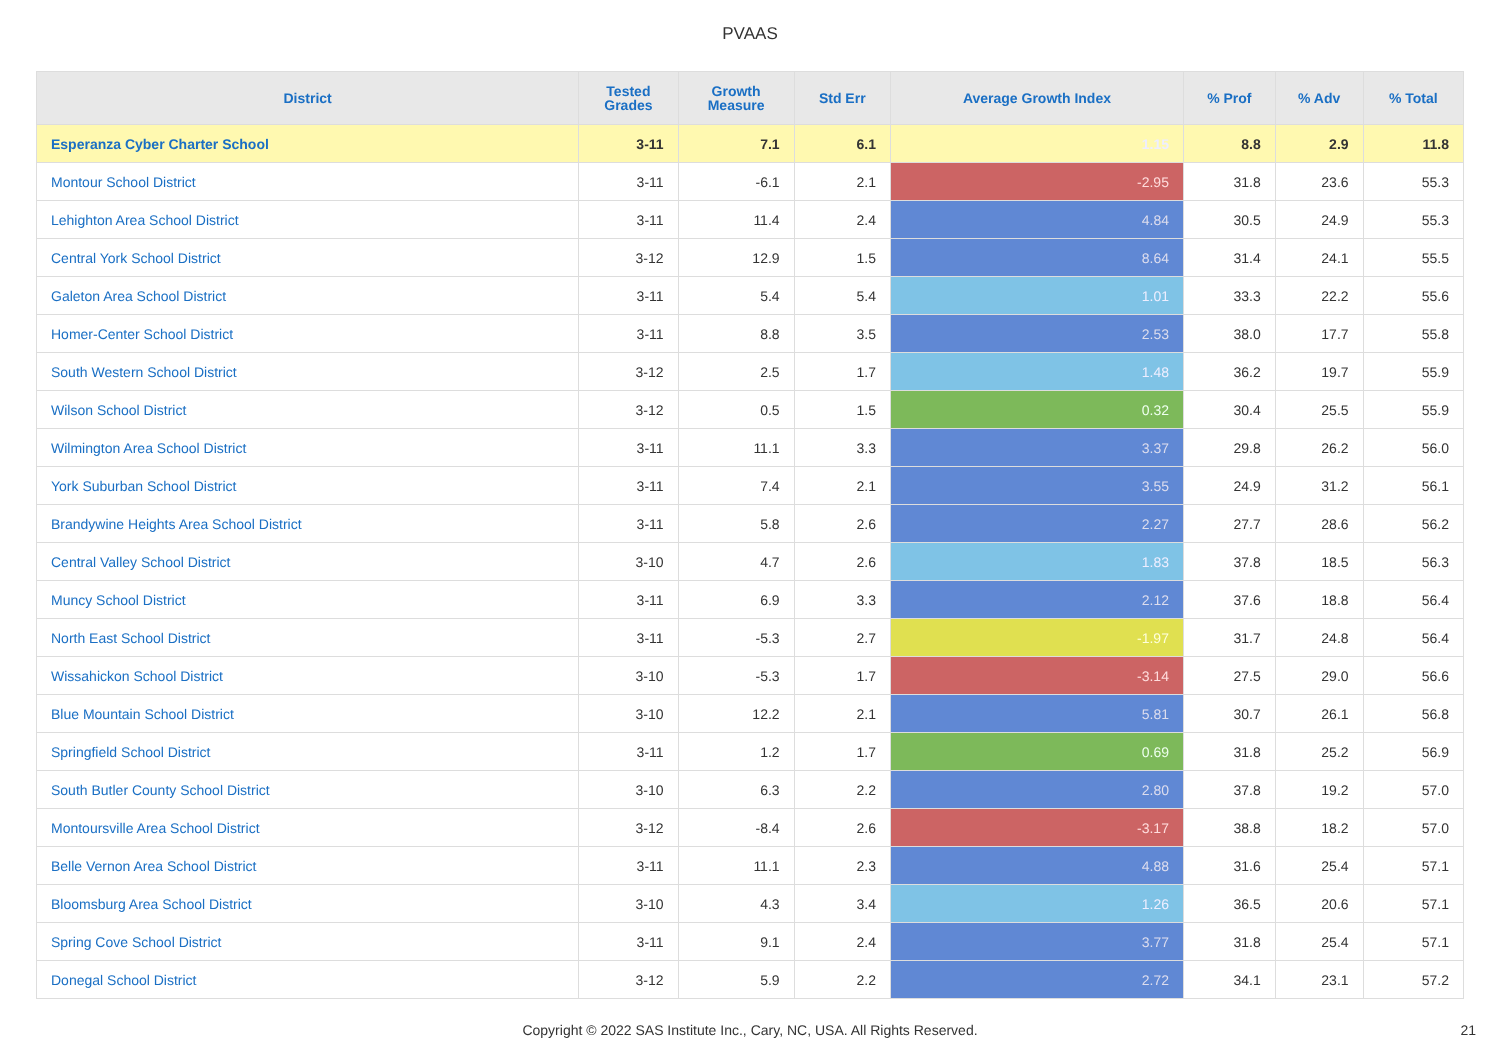PVAAS
| District | Tested Grades | Growth Measure | Std Err | Average Growth Index | % Prof | % Adv | % Total |
| --- | --- | --- | --- | --- | --- | --- | --- |
| Esperanza Cyber Charter School | 3-11 | 7.1 | 6.1 | 1.15 | 8.8 | 2.9 | 11.8 |
| Montour School District | 3-11 | -6.1 | 2.1 | -2.95 | 31.8 | 23.6 | 55.3 |
| Lehighton Area School District | 3-11 | 11.4 | 2.4 | 4.84 | 30.5 | 24.9 | 55.3 |
| Central York School District | 3-12 | 12.9 | 1.5 | 8.64 | 31.4 | 24.1 | 55.5 |
| Galeton Area School District | 3-11 | 5.4 | 5.4 | 1.01 | 33.3 | 22.2 | 55.6 |
| Homer-Center School District | 3-11 | 8.8 | 3.5 | 2.53 | 38.0 | 17.7 | 55.8 |
| South Western School District | 3-12 | 2.5 | 1.7 | 1.48 | 36.2 | 19.7 | 55.9 |
| Wilson School District | 3-12 | 0.5 | 1.5 | 0.32 | 30.4 | 25.5 | 55.9 |
| Wilmington Area School District | 3-11 | 11.1 | 3.3 | 3.37 | 29.8 | 26.2 | 56.0 |
| York Suburban School District | 3-11 | 7.4 | 2.1 | 3.55 | 24.9 | 31.2 | 56.1 |
| Brandywine Heights Area School District | 3-11 | 5.8 | 2.6 | 2.27 | 27.7 | 28.6 | 56.2 |
| Central Valley School District | 3-10 | 4.7 | 2.6 | 1.83 | 37.8 | 18.5 | 56.3 |
| Muncy School District | 3-11 | 6.9 | 3.3 | 2.12 | 37.6 | 18.8 | 56.4 |
| North East School District | 3-11 | -5.3 | 2.7 | -1.97 | 31.7 | 24.8 | 56.4 |
| Wissahickon School District | 3-10 | -5.3 | 1.7 | -3.14 | 27.5 | 29.0 | 56.6 |
| Blue Mountain School District | 3-10 | 12.2 | 2.1 | 5.81 | 30.7 | 26.1 | 56.8 |
| Springfield School District | 3-11 | 1.2 | 1.7 | 0.69 | 31.8 | 25.2 | 56.9 |
| South Butler County School District | 3-10 | 6.3 | 2.2 | 2.80 | 37.8 | 19.2 | 57.0 |
| Montoursville Area School District | 3-12 | -8.4 | 2.6 | -3.17 | 38.8 | 18.2 | 57.0 |
| Belle Vernon Area School District | 3-11 | 11.1 | 2.3 | 4.88 | 31.6 | 25.4 | 57.1 |
| Bloomsburg Area School District | 3-10 | 4.3 | 3.4 | 1.26 | 36.5 | 20.6 | 57.1 |
| Spring Cove School District | 3-11 | 9.1 | 2.4 | 3.77 | 31.8 | 25.4 | 57.1 |
| Donegal School District | 3-12 | 5.9 | 2.2 | 2.72 | 34.1 | 23.1 | 57.2 |
Copyright © 2022 SAS Institute Inc., Cary, NC, USA. All Rights Reserved. 21